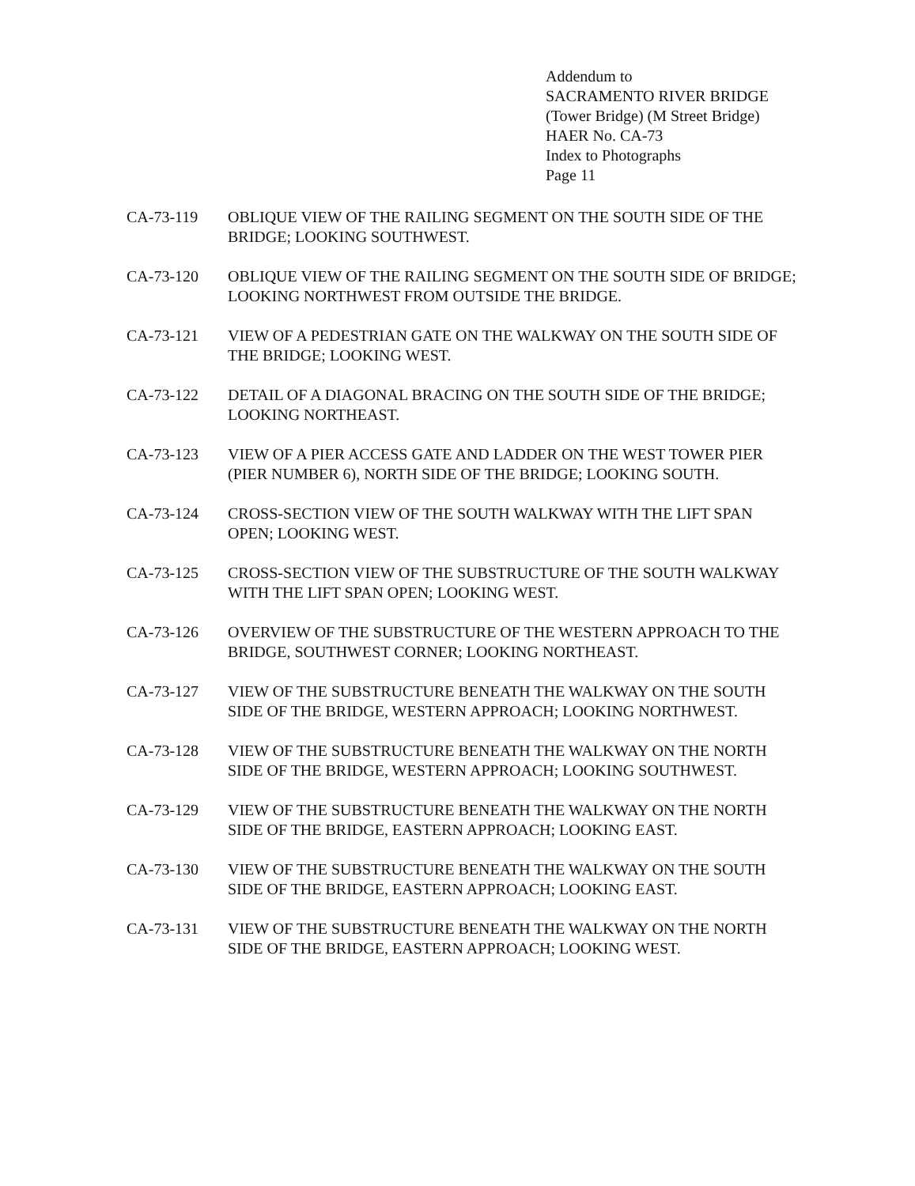Addendum to
SACRAMENTO RIVER BRIDGE
(Tower Bridge) (M Street Bridge)
HAER No. CA-73
Index to Photographs
Page 11
CA-73-119 OBLIQUE VIEW OF THE RAILING SEGMENT ON THE SOUTH SIDE OF THE BRIDGE; LOOKING SOUTHWEST.
CA-73-120 OBLIQUE VIEW OF THE RAILING SEGMENT ON THE SOUTH SIDE OF BRIDGE; LOOKING NORTHWEST FROM OUTSIDE THE BRIDGE.
CA-73-121 VIEW OF A PEDESTRIAN GATE ON THE WALKWAY ON THE SOUTH SIDE OF THE BRIDGE; LOOKING WEST.
CA-73-122 DETAIL OF A DIAGONAL BRACING ON THE SOUTH SIDE OF THE BRIDGE; LOOKING NORTHEAST.
CA-73-123 VIEW OF A PIER ACCESS GATE AND LADDER ON THE WEST TOWER PIER (PIER NUMBER 6), NORTH SIDE OF THE BRIDGE; LOOKING SOUTH.
CA-73-124 CROSS-SECTION VIEW OF THE SOUTH WALKWAY WITH THE LIFT SPAN OPEN; LOOKING WEST.
CA-73-125 CROSS-SECTION VIEW OF THE SUBSTRUCTURE OF THE SOUTH WALKWAY WITH THE LIFT SPAN OPEN; LOOKING WEST.
CA-73-126 OVERVIEW OF THE SUBSTRUCTURE OF THE WESTERN APPROACH TO THE BRIDGE, SOUTHWEST CORNER; LOOKING NORTHEAST.
CA-73-127 VIEW OF THE SUBSTRUCTURE BENEATH THE WALKWAY ON THE SOUTH SIDE OF THE BRIDGE, WESTERN APPROACH; LOOKING NORTHWEST.
CA-73-128 VIEW OF THE SUBSTRUCTURE BENEATH THE WALKWAY ON THE NORTH SIDE OF THE BRIDGE, WESTERN APPROACH; LOOKING SOUTHWEST.
CA-73-129 VIEW OF THE SUBSTRUCTURE BENEATH THE WALKWAY ON THE NORTH SIDE OF THE BRIDGE, EASTERN APPROACH; LOOKING EAST.
CA-73-130 VIEW OF THE SUBSTRUCTURE BENEATH THE WALKWAY ON THE SOUTH SIDE OF THE BRIDGE, EASTERN APPROACH; LOOKING EAST.
CA-73-131 VIEW OF THE SUBSTRUCTURE BENEATH THE WALKWAY ON THE NORTH SIDE OF THE BRIDGE, EASTERN APPROACH; LOOKING WEST.